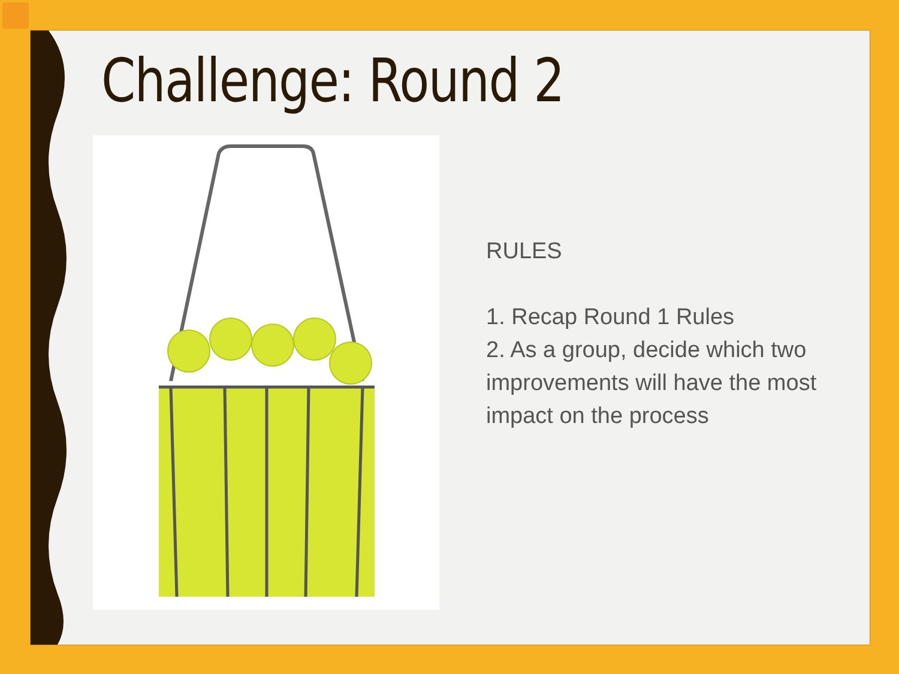Challenge: Round 2
RULES
1. Recap Round 1 Rules
2. As a group, decide which two improvements will have the most impact on the process